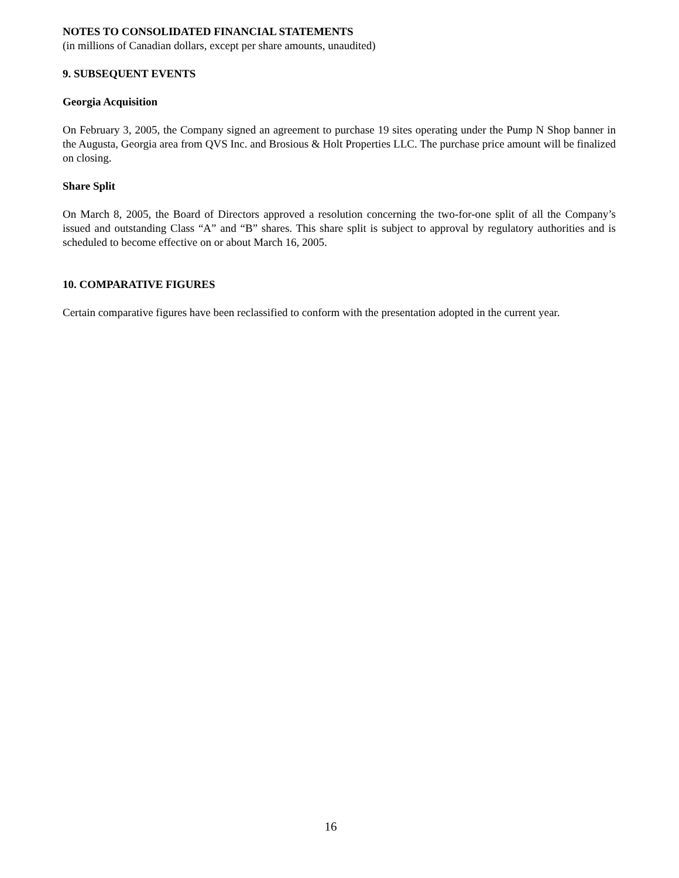NOTES TO CONSOLIDATED FINANCIAL STATEMENTS
(in millions of Canadian dollars, except per share amounts, unaudited)
9. SUBSEQUENT EVENTS
Georgia Acquisition
On February 3, 2005, the Company signed an agreement to purchase 19 sites operating under the Pump N Shop banner in the Augusta, Georgia area from QVS Inc. and Brosious & Holt Properties LLC. The purchase price amount will be finalized on closing.
Share Split
On March 8, 2005, the Board of Directors approved a resolution concerning the two-for-one split of all the Company’s issued and outstanding Class “A” and “B” shares. This share split is subject to approval by regulatory authorities and is scheduled to become effective on or about March 16, 2005.
10. COMPARATIVE FIGURES
Certain comparative figures have been reclassified to conform with the presentation adopted in the current year.
16